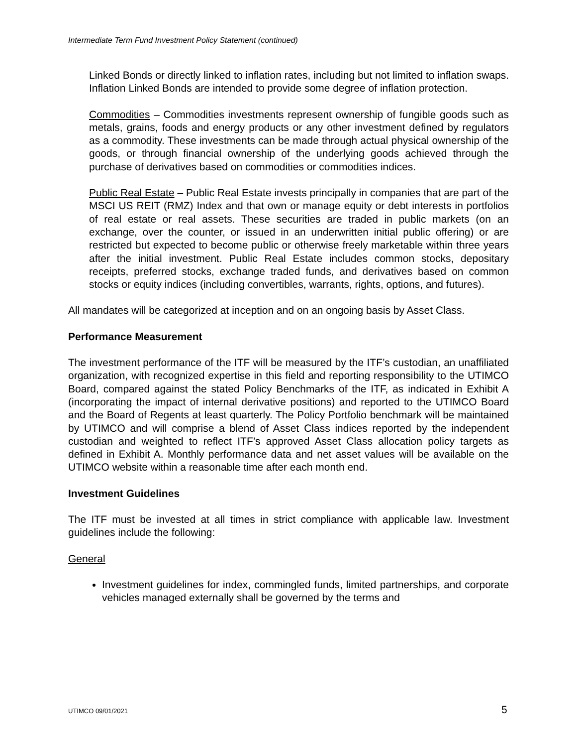Intermediate Term Fund Investment Policy Statement (continued)
Linked Bonds or directly linked to inflation rates, including but not limited to inflation swaps. Inflation Linked Bonds are intended to provide some degree of inflation protection.
Commodities – Commodities investments represent ownership of fungible goods such as metals, grains, foods and energy products or any other investment defined by regulators as a commodity. These investments can be made through actual physical ownership of the goods, or through financial ownership of the underlying goods achieved through the purchase of derivatives based on commodities or commodities indices.
Public Real Estate – Public Real Estate invests principally in companies that are part of the MSCI US REIT (RMZ) Index and that own or manage equity or debt interests in portfolios of real estate or real assets. These securities are traded in public markets (on an exchange, over the counter, or issued in an underwritten initial public offering) or are restricted but expected to become public or otherwise freely marketable within three years after the initial investment. Public Real Estate includes common stocks, depositary receipts, preferred stocks, exchange traded funds, and derivatives based on common stocks or equity indices (including convertibles, warrants, rights, options, and futures).
All mandates will be categorized at inception and on an ongoing basis by Asset Class.
Performance Measurement
The investment performance of the ITF will be measured by the ITF’s custodian, an unaffiliated organization, with recognized expertise in this field and reporting responsibility to the UTIMCO Board, compared against the stated Policy Benchmarks of the ITF, as indicated in Exhibit A (incorporating the impact of internal derivative positions) and reported to the UTIMCO Board and the Board of Regents at least quarterly. The Policy Portfolio benchmark will be maintained by UTIMCO and will comprise a blend of Asset Class indices reported by the independent custodian and weighted to reflect ITF’s approved Asset Class allocation policy targets as defined in Exhibit A. Monthly performance data and net asset values will be available on the UTIMCO website within a reasonable time after each month end.
Investment Guidelines
The ITF must be invested at all times in strict compliance with applicable law. Investment guidelines include the following:
General
Investment guidelines for index, commingled funds, limited partnerships, and corporate vehicles managed externally shall be governed by the terms and
UTIMCO 09/01/2021 5